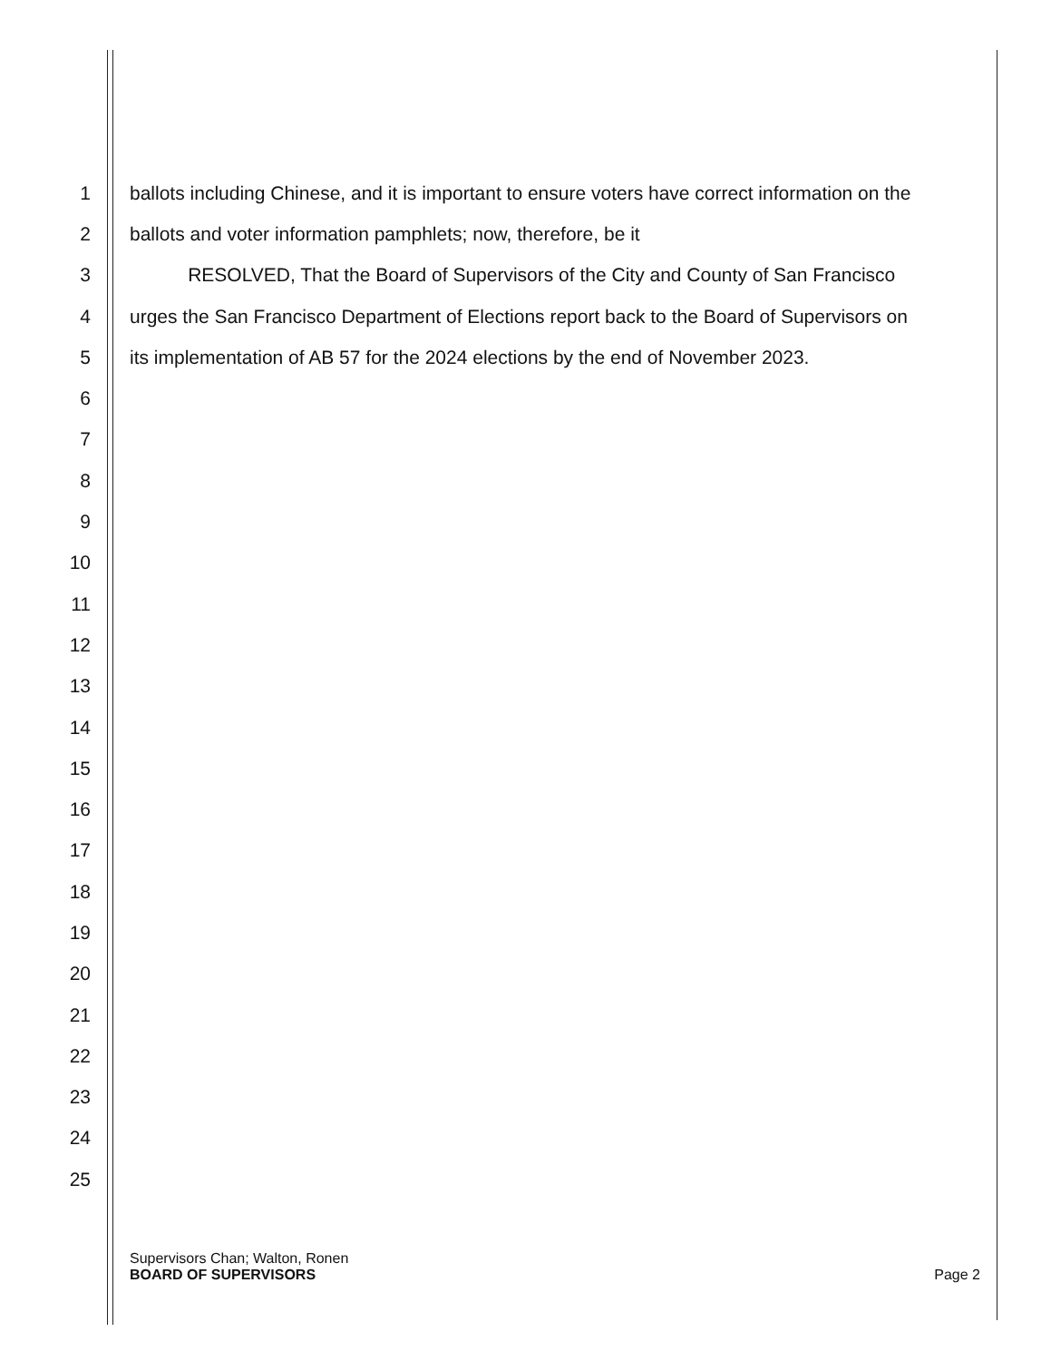1 ballots including Chinese, and it is important to ensure voters have correct information on the
2 ballots and voter information pamphlets; now, therefore, be it
3 RESOLVED, That the Board of Supervisors of the City and County of San Francisco
4 urges the San Francisco Department of Elections report back to the Board of Supervisors on
5 its implementation of AB 57 for the 2024 elections by the end of November 2023.
6
7
8
9
10
11
12
13
14
15
16
17
18
19
20
21
22
23
24
25
Supervisors Chan; Walton, Ronen
BOARD OF SUPERVISORS Page 2